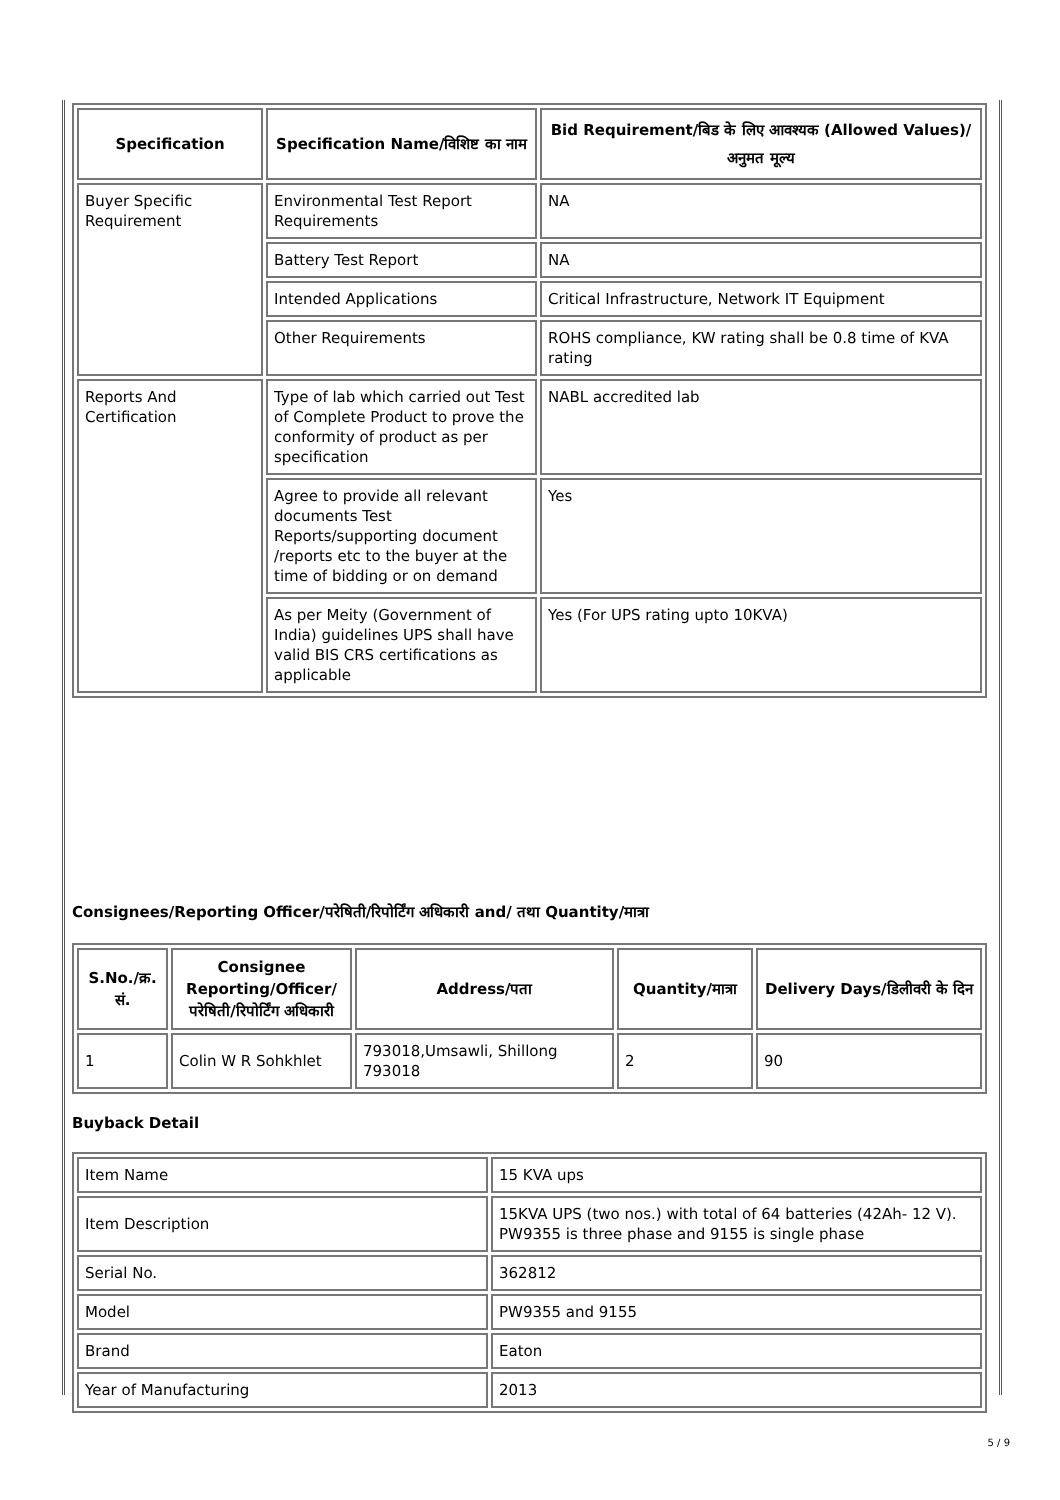| Specification | Specification Name/विशिष्ट का नाम | Bid Requirement/बिड के लिए आवश्यक (Allowed Values)/अनुमत मूल्य |
| --- | --- | --- |
| Buyer Specific Requirement | Environmental Test Report Requirements | NA |
| | Battery Test Report | NA |
| | Intended Applications | Critical Infrastructure, Network IT Equipment |
| | Other Requirements | ROHS compliance, KW rating shall be 0.8 time of KVA rating |
| Reports And Certification | Type of lab which carried out Test of Complete Product to prove the conformity of product as per specification | NABL accredited lab |
| | Agree to provide all relevant documents Test Reports/supporting document /reports etc to the buyer at the time of bidding or on demand | Yes |
| | As per Meity (Government of India) guidelines UPS shall have valid BIS CRS certifications as applicable | Yes (For UPS rating upto 10KVA) |
Consignees/Reporting Officer/परेषिती/रिपोर्टिंग अधिकारी and/ तथा Quantity/मात्रा
| S.No./क्र. सं. | Consignee Reporting/Officer/ परेषिती/रिपोर्टिंग अधिकारी | Address/पता | Quantity/मात्रा | Delivery Days/डिलीवरी के दिन |
| --- | --- | --- | --- | --- |
| 1 | Colin W R Sohkhlet | 793018,Umsawli, Shillong 793018 | 2 | 90 |
Buyback Detail
| Item Name | 15 KVA ups |
| Item Description | 15KVA UPS (two nos.) with total of 64 batteries (42Ah- 12 V). PW9355 is three phase and 9155 is single phase |
| Serial No. | 362812 |
| Model | PW9355 and 9155 |
| Brand | Eaton |
| Year of Manufacturing | 2013 |
5 / 9